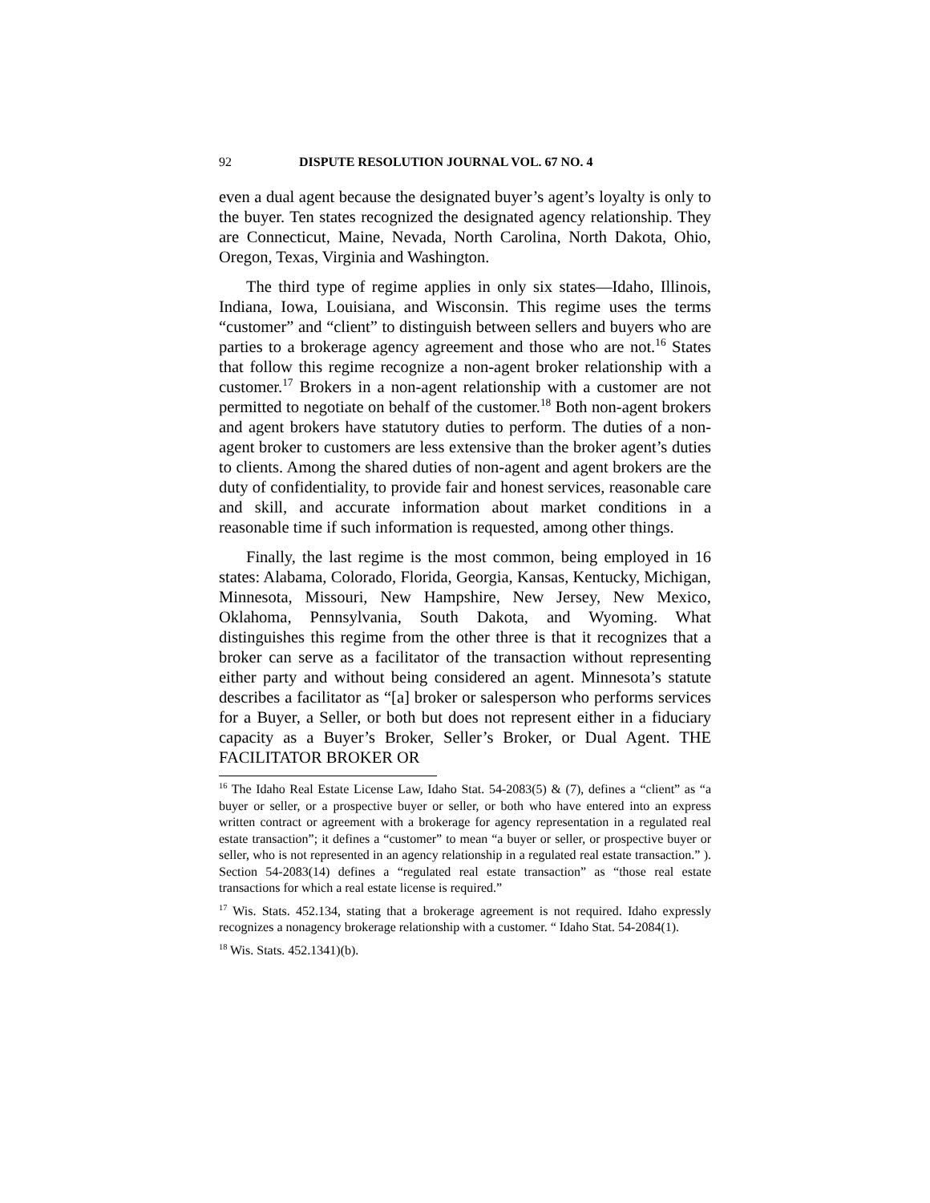92 DISPUTE RESOLUTION JOURNAL VOL. 67 NO. 4
even a dual agent because the designated buyer’s agent’s loyalty is only to the buyer. Ten states recognized the designated agency relationship. They are Connecticut, Maine, Nevada, North Carolina, North Dakota, Ohio, Oregon, Texas, Virginia and Washington.
The third type of regime applies in only six states—Idaho, Illinois, Indiana, Iowa, Louisiana, and Wisconsin. This regime uses the terms “customer” and “client” to distinguish between sellers and buyers who are parties to a brokerage agency agreement and those who are not.<sup>16</sup> States that follow this regime recognize a non-agent broker relationship with a customer.<sup>17</sup> Brokers in a non-agent relationship with a customer are not permitted to negotiate on behalf of the customer.<sup>18</sup> Both non-agent brokers and agent brokers have statutory duties to perform. The duties of a non-agent broker to customers are less extensive than the broker agent’s duties to clients. Among the shared duties of non-agent and agent brokers are the duty of confidentiality, to provide fair and honest services, reasonable care and skill, and accurate information about market conditions in a reasonable time if such information is requested, among other things.
Finally, the last regime is the most common, being employed in 16 states: Alabama, Colorado, Florida, Georgia, Kansas, Kentucky, Michigan, Minnesota, Missouri, New Hampshire, New Jersey, New Mexico, Oklahoma, Pennsylvania, South Dakota, and Wyoming. What distinguishes this regime from the other three is that it recognizes that a broker can serve as a facilitator of the transaction without representing either party and without being considered an agent. Minnesota’s statute describes a facilitator as “[a] broker or salesperson who performs services for a Buyer, a Seller, or both but does not represent either in a fiduciary capacity as a Buyer’s Broker, Seller’s Broker, or Dual Agent. THE FACILITATOR BROKER OR
<sup>16</sup> The Idaho Real Estate License Law, Idaho Stat. 54-2083(5) & (7), defines a “client” as “a buyer or seller, or a prospective buyer or seller, or both who have entered into an express written contract or agreement with a brokerage for agency representation in a regulated real estate transaction”; it defines a “customer” to mean “a buyer or seller, or prospective buyer or seller, who is not represented in an agency relationship in a regulated real estate transaction.” ). Section 54-2083(14) defines a “regulated real estate transaction” as “those real estate transactions for which a real estate license is required.”
<sup>17</sup> Wis. Stats. 452.134, stating that a brokerage agreement is not required. Idaho expressly recognizes a nonagency brokerage relationship with a customer. “ Idaho Stat. 54-2084(1).
<sup>18</sup> Wis. Stats. 452.1341)(b).